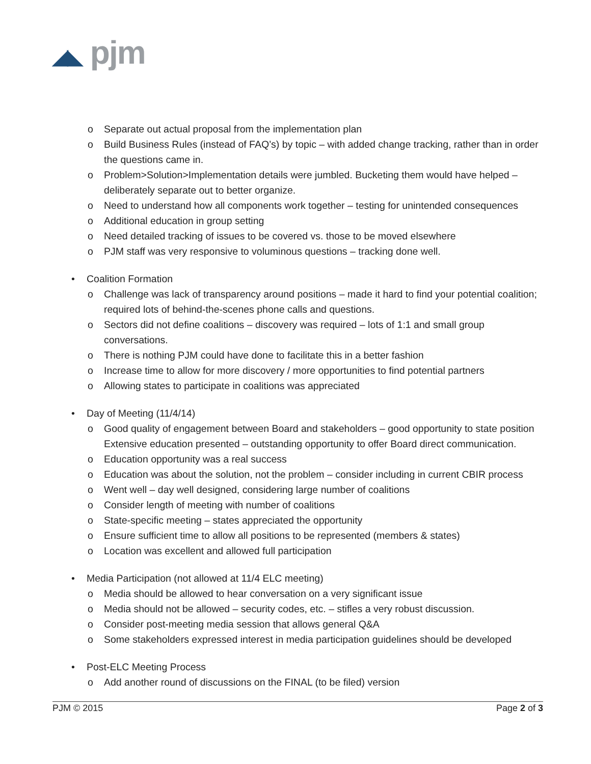◢◣ pjm
o Separate out actual proposal from the implementation plan
o Build Business Rules (instead of FAQ’s) by topic – with added change tracking, rather than in order the questions came in.
o Problem>Solution>Implementation details were jumbled. Bucketing them would have helped – deliberately separate out to better organize.
o Need to understand how all components work together – testing for unintended consequences
o Additional education in group setting
o Need detailed tracking of issues to be covered vs. those to be moved elsewhere
o PJM staff was very responsive to voluminous questions – tracking done well.
• Coalition Formation
o Challenge was lack of transparency around positions – made it hard to find your potential coalition; required lots of behind-the-scenes phone calls and questions.
o Sectors did not define coalitions – discovery was required – lots of 1:1 and small group conversations.
o There is nothing PJM could have done to facilitate this in a better fashion
o Increase time to allow for more discovery / more opportunities to find potential partners
o Allowing states to participate in coalitions was appreciated
• Day of Meeting (11/4/14)
o Good quality of engagement between Board and stakeholders – good opportunity to state position Extensive education presented – outstanding opportunity to offer Board direct communication.
o Education opportunity was a real success
o Education was about the solution, not the problem – consider including in current CBIR process
o Went well – day well designed, considering large number of coalitions
o Consider length of meeting with number of coalitions
o State-specific meeting – states appreciated the opportunity
o Ensure sufficient time to allow all positions to be represented (members & states)
o Location was excellent and allowed full participation
• Media Participation (not allowed at 11/4 ELC meeting)
o Media should be allowed to hear conversation on a very significant issue
o Media should not be allowed – security codes, etc. – stifles a very robust discussion.
o Consider post-meeting media session that allows general Q&A
o Some stakeholders expressed interest in media participation guidelines should be developed
• Post-ELC Meeting Process
o Add another round of discussions on the FINAL (to be filed) version
PJM © 2015 Page 2 of 3